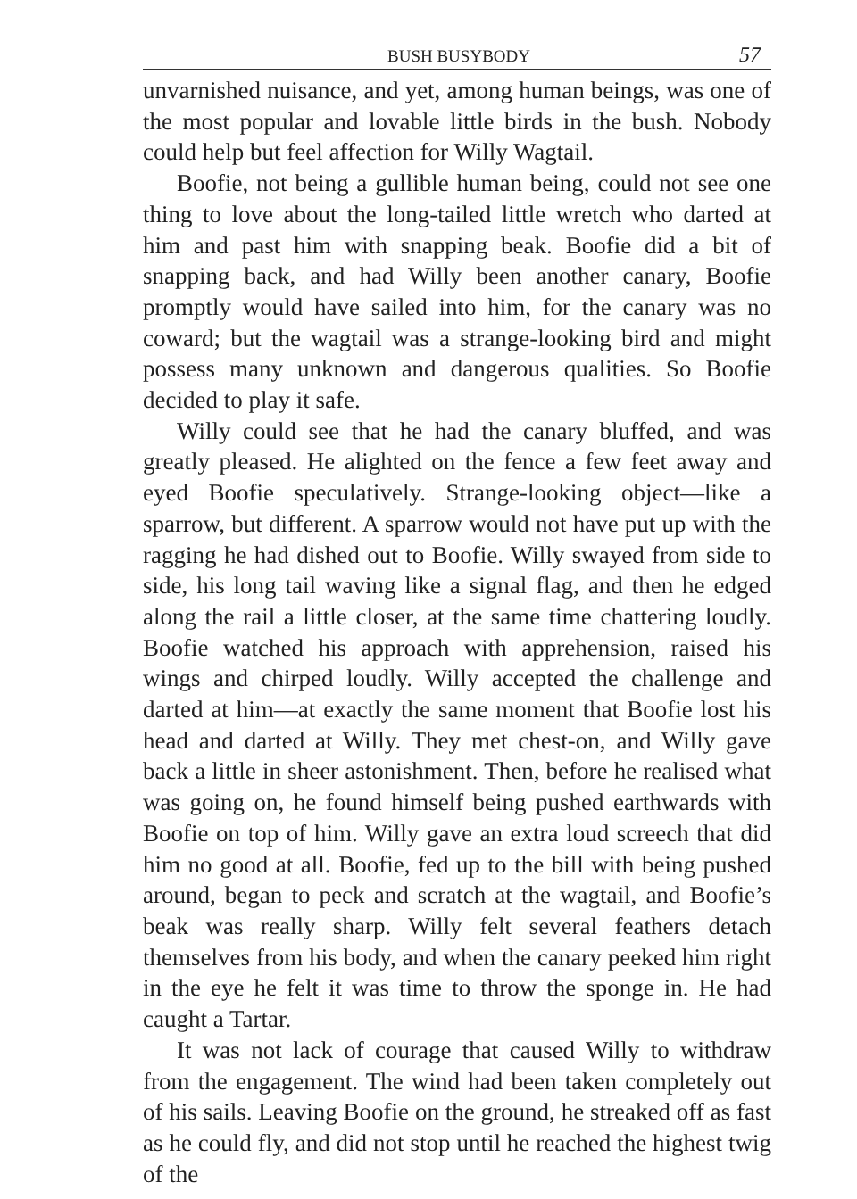BUSH BUSYBODY 57
unvarnished nuisance, and yet, among human beings, was one of the most popular and lovable little birds in the bush. Nobody could help but feel affection for Willy Wagtail.
Boofie, not being a gullible human being, could not see one thing to love about the long-tailed little wretch who darted at him and past him with snapping beak. Boofie did a bit of snapping back, and had Willy been another canary, Boofie promptly would have sailed into him, for the canary was no coward; but the wagtail was a strange-looking bird and might possess many unknown and dangerous qualities. So Boofie decided to play it safe.
Willy could see that he had the canary bluffed, and was greatly pleased. He alighted on the fence a few feet away and eyed Boofie speculatively. Strange-looking object—like a sparrow, but different. A sparrow would not have put up with the ragging he had dished out to Boofie. Willy swayed from side to side, his long tail waving like a signal flag, and then he edged along the rail a little closer, at the same time chattering loudly. Boofie watched his approach with apprehension, raised his wings and chirped loudly. Willy accepted the challenge and darted at him—at exactly the same moment that Boofie lost his head and darted at Willy. They met chest-on, and Willy gave back a little in sheer astonishment. Then, before he realised what was going on, he found himself being pushed earthwards with Boofie on top of him. Willy gave an extra loud screech that did him no good at all. Boofie, fed up to the bill with being pushed around, began to peck and scratch at the wagtail, and Boofie’s beak was really sharp. Willy felt several feathers detach themselves from his body, and when the canary peeked him right in the eye he felt it was time to throw the sponge in. He had caught a Tartar.
It was not lack of courage that caused Willy to withdraw from the engagement. The wind had been taken completely out of his sails. Leaving Boofie on the ground, he streaked off as fast as he could fly, and did not stop until he reached the highest twig of the